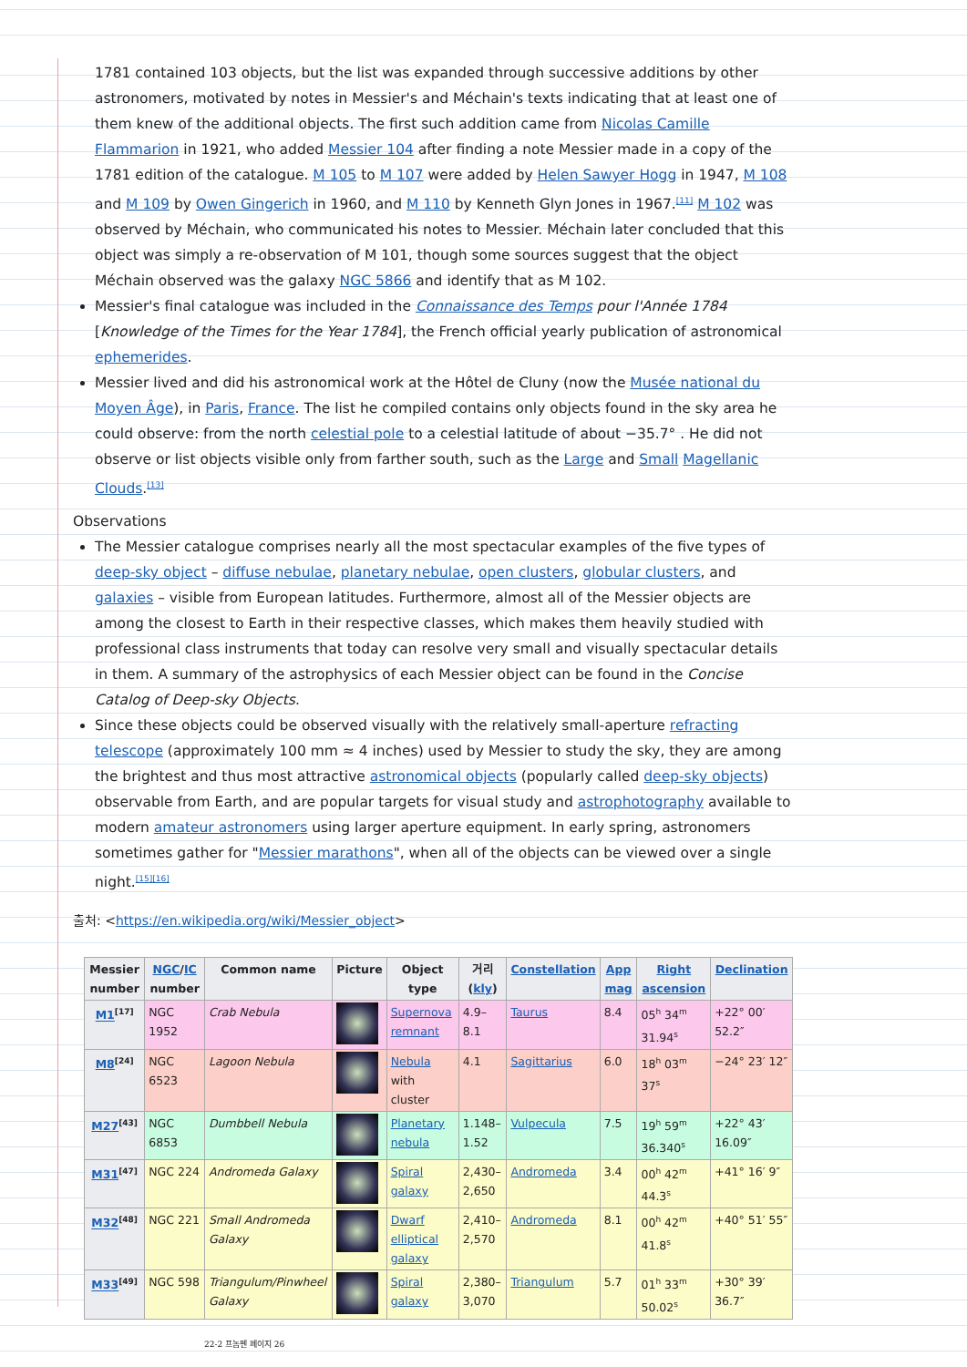1781 contained 103 objects, but the list was expanded through successive additions by other astronomers, motivated by notes in Messier's and Méchain's texts indicating that at least one of them knew of the additional objects. The first such addition came from Nicolas Camille Flammarion in 1921, who added Messier 104 after finding a note Messier made in a copy of the 1781 edition of the catalogue. M 105 to M 107 were added by Helen Sawyer Hogg in 1947, M 108 and M 109 by Owen Gingerich in 1960, and M 110 by Kenneth Glyn Jones in 1967.<sup>[11]</sup> M 102 was observed by Méchain, who communicated his notes to Messier. Méchain later concluded that this object was simply a re-observation of M 101, though some sources suggest that the object Méchain observed was the galaxy NGC 5866 and identify that as M 102.
Messier's final catalogue was included in the Connaissance des Temps pour l'Année 1784 [Knowledge of the Times for the Year 1784], the French official yearly publication of astronomical ephemerides.
Messier lived and did his astronomical work at the Hôtel de Cluny (now the Musée national du Moyen Âge), in Paris, France. The list he compiled contains only objects found in the sky area he could observe: from the north celestial pole to a celestial latitude of about −35.7° . He did not observe or list objects visible only from farther south, such as the Large and Small Magellanic Clouds.<sup>[13]</sup>
Observations
The Messier catalogue comprises nearly all the most spectacular examples of the five types of deep-sky object – diffuse nebulae, planetary nebulae, open clusters, globular clusters, and galaxies – visible from European latitudes. Furthermore, almost all of the Messier objects are among the closest to Earth in their respective classes, which makes them heavily studied with professional class instruments that today can resolve very small and visually spectacular details in them. A summary of the astrophysics of each Messier object can be found in the Concise Catalog of Deep-sky Objects.
Since these objects could be observed visually with the relatively small-aperture refracting telescope (approximately 100 mm ≈ 4 inches) used by Messier to study the sky, they are among the brightest and thus most attractive astronomical objects (popularly called deep-sky objects) observable from Earth, and are popular targets for visual study and astrophotography available to modern amateur astronomers using larger aperture equipment. In early spring, astronomers sometimes gather for "Messier marathons", when all of the objects can be viewed over a single night.<sup>[15][16]</sup>
출처: <https://en.wikipedia.org/wiki/Messier_object>
| Messier number | NGC / IC number | Common name | Picture | Object type | 거리 ( kly ) | Constellation | App mag | Right ascension | Declination |
| --- | --- | --- | --- | --- | --- | --- | --- | --- | --- |
| M1<sup>[17]</sup> | NGC 1952 | Crab Nebula | | Supernova remnant | 4.9–8.1 | Taurus | 8.4 | 05<sup>h</sup> 34<sup>m</sup> 31.94<sup>s</sup> | +22° 00′ 52.2″ |
| M8<sup>[24]</sup> | NGC 6523 | Lagoon Nebula | | Nebula with cluster | 4.1 | Sagittarius | 6.0 | 18<sup>h</sup> 03<sup>m</sup> 37<sup>s</sup> | −24° 23′ 12″ |
| M27<sup>[43]</sup> | NGC 6853 | Dumbbell Nebula | | Planetary nebula | 1.148–1.52 | Vulpecula | 7.5 | 19<sup>h</sup> 59<sup>m</sup> 36.340<sup>s</sup> | +22° 43′ 16.09″ |
| M31<sup>[47]</sup> | NGC 224 | Andromeda Galaxy | | Spiral galaxy | 2,430–2,650 | Andromeda | 3.4 | 00<sup>h</sup> 42<sup>m</sup> 44.3<sup>s</sup> | +41° 16′ 9″ |
| M32<sup>[48]</sup> | NGC 221 | Small Andromeda Galaxy | | Dwarf elliptical galaxy | 2,410–2,570 | Andromeda | 8.1 | 00<sup>h</sup> 42<sup>m</sup> 41.8<sup>s</sup> | +40° 51′ 55″ |
| M33<sup>[49]</sup> | NGC 598 | Triangulum/Pinwheel Galaxy | | Spiral galaxy | 2,380–3,070 | Triangulum | 5.7 | 01<sup>h</sup> 33<sup>m</sup> 50.02<sup>s</sup> | +30° 39′ 36.7″ |
22-2 프놈펜 페이지 26